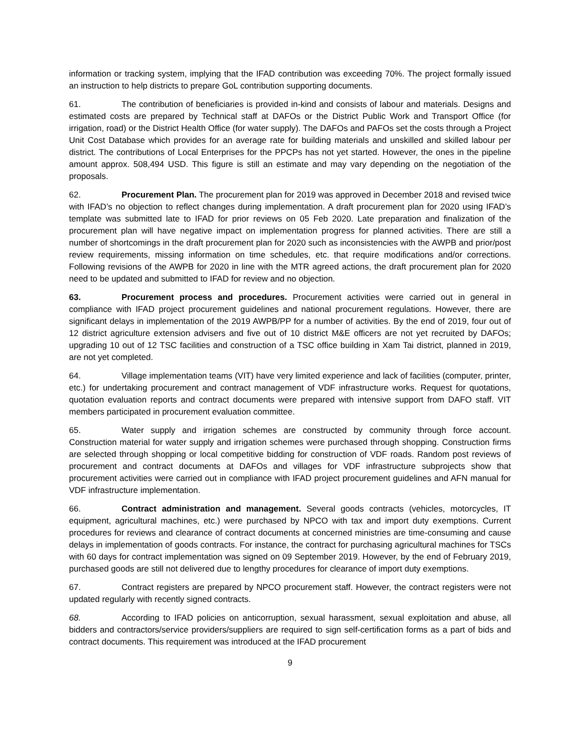information or tracking system, implying that the IFAD contribution was exceeding 70%. The project formally issued an instruction to help districts to prepare GoL contribution supporting documents.
61. The contribution of beneficiaries is provided in-kind and consists of labour and materials. Designs and estimated costs are prepared by Technical staff at DAFOs or the District Public Work and Transport Office (for irrigation, road) or the District Health Office (for water supply). The DAFOs and PAFOs set the costs through a Project Unit Cost Database which provides for an average rate for building materials and unskilled and skilled labour per district. The contributions of Local Enterprises for the PPCPs has not yet started. However, the ones in the pipeline amount approx. 508,494 USD. This figure is still an estimate and may vary depending on the negotiation of the proposals.
62. Procurement Plan. The procurement plan for 2019 was approved in December 2018 and revised twice with IFAD’s no objection to reflect changes during implementation. A draft procurement plan for 2020 using IFAD’s template was submitted late to IFAD for prior reviews on 05 Feb 2020. Late preparation and finalization of the procurement plan will have negative impact on implementation progress for planned activities. There are still a number of shortcomings in the draft procurement plan for 2020 such as inconsistencies with the AWPB and prior/post review requirements, missing information on time schedules, etc. that require modifications and/or corrections. Following revisions of the AWPB for 2020 in line with the MTR agreed actions, the draft procurement plan for 2020 need to be updated and submitted to IFAD for review and no objection.
63. Procurement process and procedures. Procurement activities were carried out in general in compliance with IFAD project procurement guidelines and national procurement regulations. However, there are significant delays in implementation of the 2019 AWPB/PP for a number of activities. By the end of 2019, four out of 12 district agriculture extension advisers and five out of 10 district M&E officers are not yet recruited by DAFOs; upgrading 10 out of 12 TSC facilities and construction of a TSC office building in Xam Tai district, planned in 2019, are not yet completed.
64. Village implementation teams (VIT) have very limited experience and lack of facilities (computer, printer, etc.) for undertaking procurement and contract management of VDF infrastructure works. Request for quotations, quotation evaluation reports and contract documents were prepared with intensive support from DAFO staff. VIT members participated in procurement evaluation committee.
65. Water supply and irrigation schemes are constructed by community through force account. Construction material for water supply and irrigation schemes were purchased through shopping. Construction firms are selected through shopping or local competitive bidding for construction of VDF roads. Random post reviews of procurement and contract documents at DAFOs and villages for VDF infrastructure subprojects show that procurement activities were carried out in compliance with IFAD project procurement guidelines and AFN manual for VDF infrastructure implementation.
66. Contract administration and management. Several goods contracts (vehicles, motorcycles, IT equipment, agricultural machines, etc.) were purchased by NPCO with tax and import duty exemptions. Current procedures for reviews and clearance of contract documents at concerned ministries are time-consuming and cause delays in implementation of goods contracts. For instance, the contract for purchasing agricultural machines for TSCs with 60 days for contract implementation was signed on 09 September 2019. However, by the end of February 2019, purchased goods are still not delivered due to lengthy procedures for clearance of import duty exemptions.
67. Contract registers are prepared by NPCO procurement staff. However, the contract registers were not updated regularly with recently signed contracts.
68. According to IFAD policies on anticorruption, sexual harassment, sexual exploitation and abuse, all bidders and contractors/service providers/suppliers are required to sign self-certification forms as a part of bids and contract documents. This requirement was introduced at the IFAD procurement
9